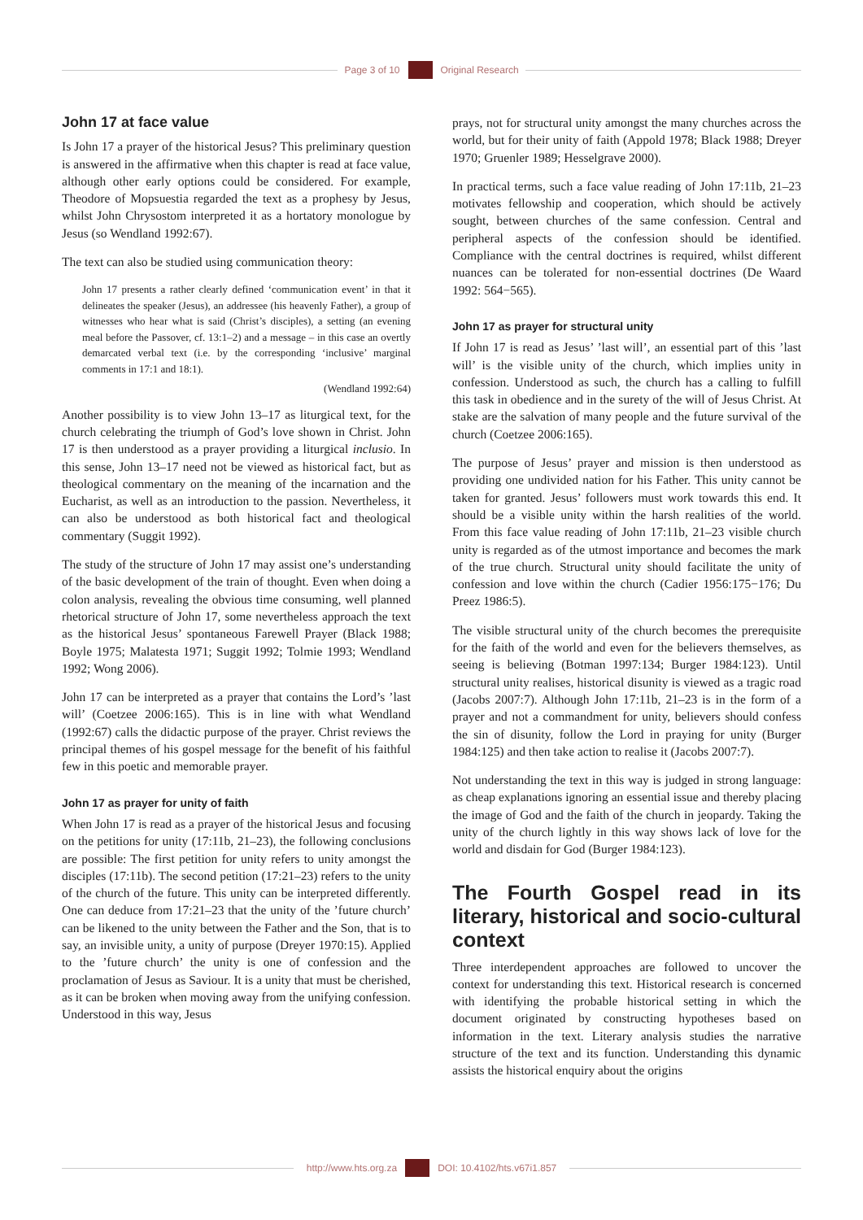Page 3 of 10 Original Research
John 17 at face value
Is John 17 a prayer of the historical Jesus? This preliminary question is answered in the affirmative when this chapter is read at face value, although other early options could be considered. For example, Theodore of Mopsuestia regarded the text as a prophesy by Jesus, whilst John Chrysostom interpreted it as a hortatory monologue by Jesus (so Wendland 1992:67).
The text can also be studied using communication theory:
John 17 presents a rather clearly defined ‘communication event’ in that it delineates the speaker (Jesus), an addressee (his heavenly Father), a group of witnesses who hear what is said (Christ’s disciples), a setting (an evening meal before the Passover, cf. 13:1–2) and a message – in this case an overtly demarcated verbal text (i.e. by the corresponding ‘inclusive’ marginal comments in 17:1 and 18:1).
(Wendland 1992:64)
Another possibility is to view John 13–17 as liturgical text, for the church celebrating the triumph of God’s love shown in Christ. John 17 is then understood as a prayer providing a liturgical inclusio. In this sense, John 13–17 need not be viewed as historical fact, but as theological commentary on the meaning of the incarnation and the Eucharist, as well as an introduction to the passion. Nevertheless, it can also be understood as both historical fact and theological commentary (Suggit 1992).
The study of the structure of John 17 may assist one’s understanding of the basic development of the train of thought. Even when doing a colon analysis, revealing the obvious time consuming, well planned rhetorical structure of John 17, some nevertheless approach the text as the historical Jesus’ spontaneous Farewell Prayer (Black 1988; Boyle 1975; Malatesta 1971; Suggit 1992; Tolmie 1993; Wendland 1992; Wong 2006).
John 17 can be interpreted as a prayer that contains the Lord’s ’last will’ (Coetzee 2006:165). This is in line with what Wendland (1992:67) calls the didactic purpose of the prayer. Christ reviews the principal themes of his gospel message for the benefit of his faithful few in this poetic and memorable prayer.
John 17 as prayer for unity of faith
When John 17 is read as a prayer of the historical Jesus and focusing on the petitions for unity (17:11b, 21–23), the following conclusions are possible: The first petition for unity refers to unity amongst the disciples (17:11b). The second petition (17:21–23) refers to the unity of the church of the future. This unity can be interpreted differently. One can deduce from 17:21–23 that the unity of the ’future church’ can be likened to the unity between the Father and the Son, that is to say, an invisible unity, a unity of purpose (Dreyer 1970:15). Applied to the ’future church’ the unity is one of confession and the proclamation of Jesus as Saviour. It is a unity that must be cherished, as it can be broken when moving away from the unifying confession. Understood in this way, Jesus
prays, not for structural unity amongst the many churches across the world, but for their unity of faith (Appold 1978; Black 1988; Dreyer 1970; Gruenler 1989; Hesselgrave 2000).
In practical terms, such a face value reading of John 17:11b, 21–23 motivates fellowship and cooperation, which should be actively sought, between churches of the same confession. Central and peripheral aspects of the confession should be identified. Compliance with the central doctrines is required, whilst different nuances can be tolerated for non-essential doctrines (De Waard 1992: 564−565).
John 17 as prayer for structural unity
If John 17 is read as Jesus’ ’last will’, an essential part of this ’last will’ is the visible unity of the church, which implies unity in confession. Understood as such, the church has a calling to fulfill this task in obedience and in the surety of the will of Jesus Christ. At stake are the salvation of many people and the future survival of the church (Coetzee 2006:165).
The purpose of Jesus’ prayer and mission is then understood as providing one undivided nation for his Father. This unity cannot be taken for granted. Jesus’ followers must work towards this end. It should be a visible unity within the harsh realities of the world. From this face value reading of John 17:11b, 21–23 visible church unity is regarded as of the utmost importance and becomes the mark of the true church. Structural unity should facilitate the unity of confession and love within the church (Cadier 1956:175−176; Du Preez 1986:5).
The visible structural unity of the church becomes the prerequisite for the faith of the world and even for the believers themselves, as seeing is believing (Botman 1997:134; Burger 1984:123). Until structural unity realises, historical disunity is viewed as a tragic road (Jacobs 2007:7). Although John 17:11b, 21–23 is in the form of a prayer and not a commandment for unity, believers should confess the sin of disunity, follow the Lord in praying for unity (Burger 1984:125) and then take action to realise it (Jacobs 2007:7).
Not understanding the text in this way is judged in strong language: as cheap explanations ignoring an essential issue and thereby placing the image of God and the faith of the church in jeopardy. Taking the unity of the church lightly in this way shows lack of love for the world and disdain for God (Burger 1984:123).
The Fourth Gospel read in its literary, historical and socio-cultural context
Three interdependent approaches are followed to uncover the context for understanding this text. Historical research is concerned with identifying the probable historical setting in which the document originated by constructing hypotheses based on information in the text. Literary analysis studies the narrative structure of the text and its function. Understanding this dynamic assists the historical enquiry about the origins
http://www.hts.org.za DOI: 10.4102/hts.v67i1.857